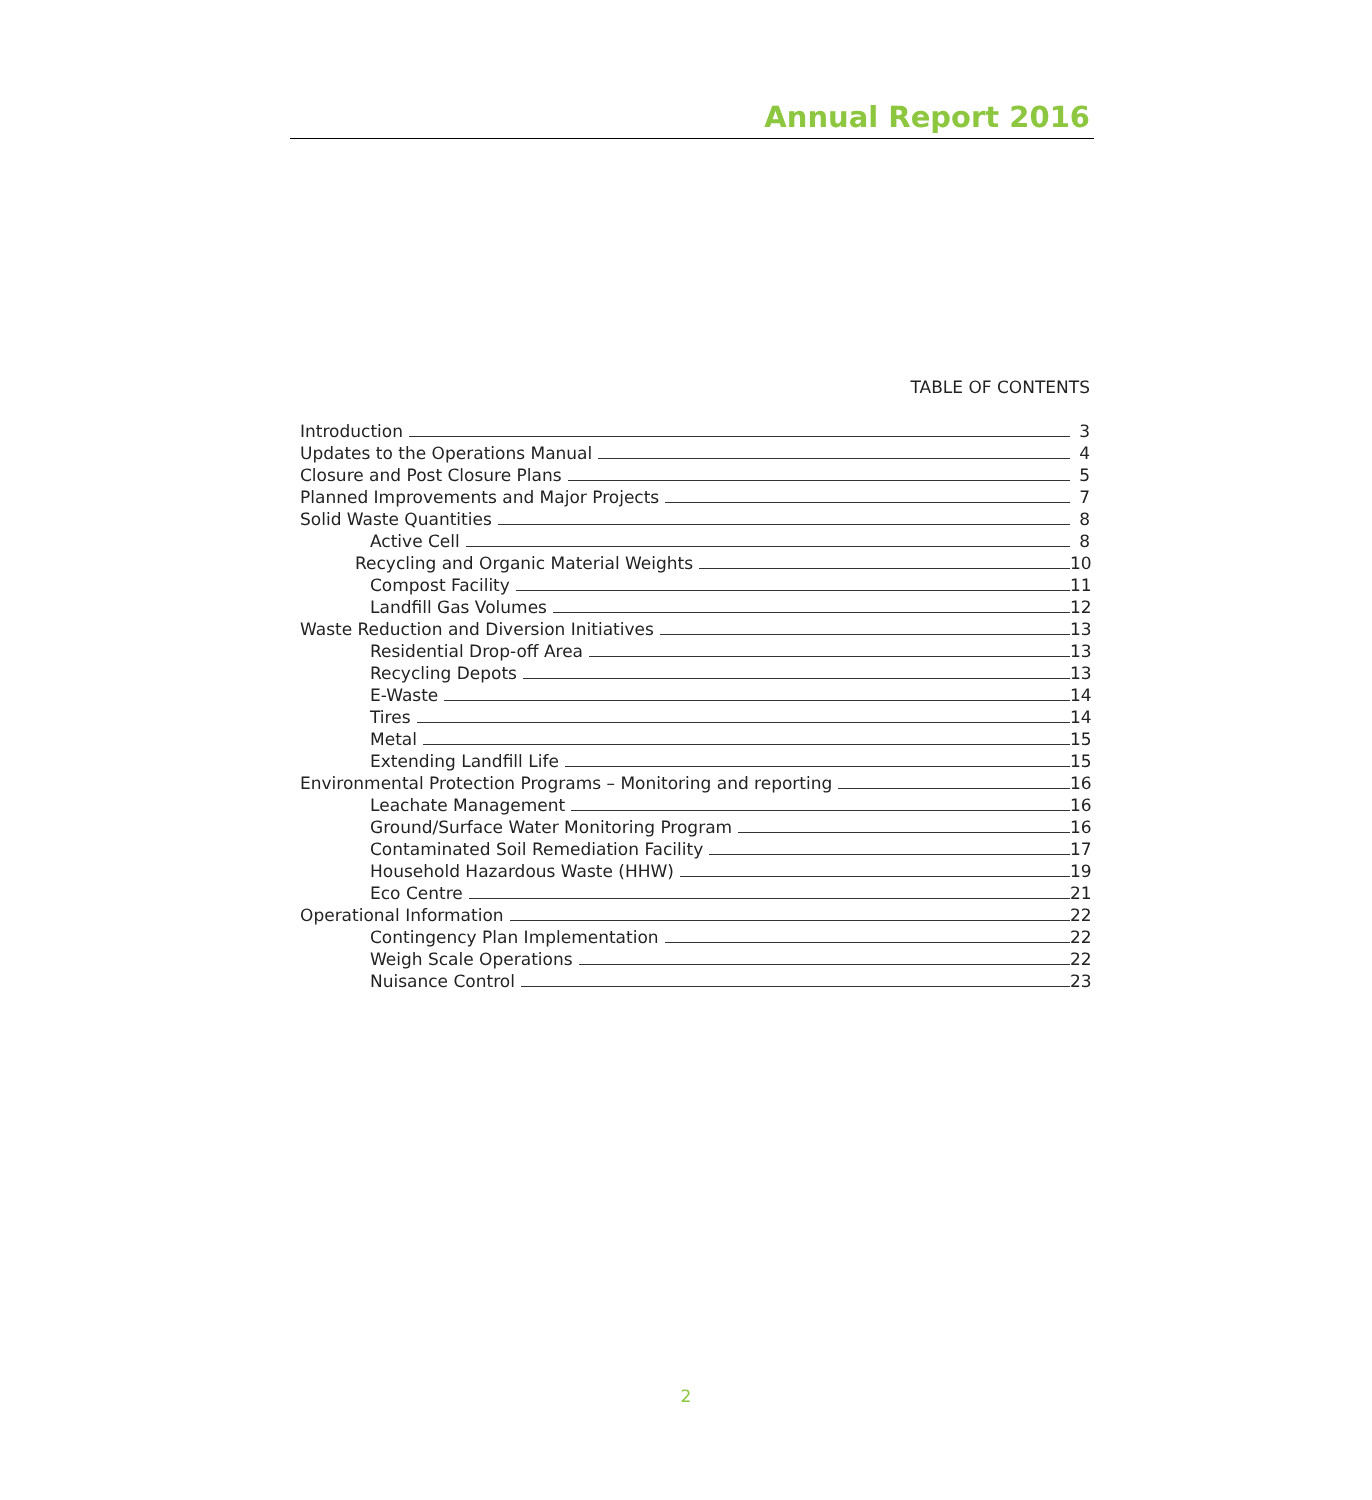Annual Report 2016
TABLE OF CONTENTS
Introduction 3
Updates to the Operations Manual 4
Closure and Post Closure Plans 5
Planned Improvements and Major Projects 7
Solid Waste Quantities 8
Active Cell 8
Recycling and Organic Material Weights 10
Compost Facility 11
Landfill Gas Volumes 12
Waste Reduction and Diversion Initiatives 13
Residential Drop-off Area 13
Recycling Depots 13
E-Waste 14
Tires 14
Metal 15
Extending Landfill Life 15
Environmental Protection Programs – Monitoring and reporting 16
Leachate Management 16
Ground/Surface Water Monitoring Program 16
Contaminated Soil Remediation Facility 17
Household Hazardous Waste (HHW) 19
Eco Centre 21
Operational Information 22
Contingency Plan Implementation 22
Weigh Scale Operations 22
Nuisance Control 23
2